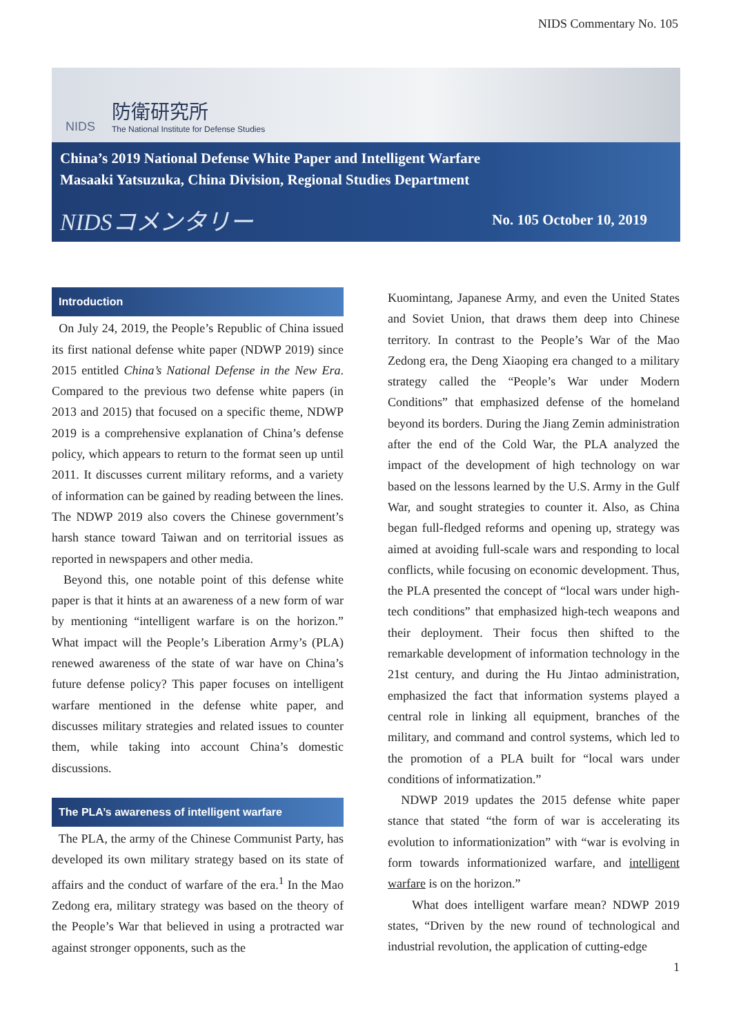NIDS Commentary No. 105
NIDS
防衛研究所
The National Institute for Defense Studies
China’s 2019 National Defense White Paper and Intelligent Warfare
Masaaki Yatsuzuka, China Division, Regional Studies Department
NIDSコメンタリー No. 105 October 10, 2019
Introduction
On July 24, 2019, the People’s Republic of China issued its first national defense white paper (NDWP 2019) since 2015 entitled China’s National Defense in the New Era. Compared to the previous two defense white papers (in 2013 and 2015) that focused on a specific theme, NDWP 2019 is a comprehensive explanation of China’s defense policy, which appears to return to the format seen up until 2011. It discusses current military reforms, and a variety of information can be gained by reading between the lines. The NDWP 2019 also covers the Chinese government’s harsh stance toward Taiwan and on territorial issues as reported in newspapers and other media.
Beyond this, one notable point of this defense white paper is that it hints at an awareness of a new form of war by mentioning “intelligent warfare is on the horizon.” What impact will the People’s Liberation Army’s (PLA) renewed awareness of the state of war have on China’s future defense policy? This paper focuses on intelligent warfare mentioned in the defense white paper, and discusses military strategies and related issues to counter them, while taking into account China’s domestic discussions.
The PLA’s awareness of intelligent warfare
The PLA, the army of the Chinese Communist Party, has developed its own military strategy based on its state of affairs and the conduct of warfare of the era.<sup>1</sup> In the Mao Zedong era, military strategy was based on the theory of the People’s War that believed in using a protracted war against stronger opponents, such as the
Kuomintang, Japanese Army, and even the United States and Soviet Union, that draws them deep into Chinese territory. In contrast to the People’s War of the Mao Zedong era, the Deng Xiaoping era changed to a military strategy called the “People’s War under Modern Conditions” that emphasized defense of the homeland beyond its borders. During the Jiang Zemin administration after the end of the Cold War, the PLA analyzed the impact of the development of high technology on war based on the lessons learned by the U.S. Army in the Gulf War, and sought strategies to counter it. Also, as China began full-fledged reforms and opening up, strategy was aimed at avoiding full-scale wars and responding to local conflicts, while focusing on economic development. Thus, the PLA presented the concept of “local wars under high-tech conditions” that emphasized high-tech weapons and their deployment. Their focus then shifted to the remarkable development of information technology in the 21st century, and during the Hu Jintao administration, emphasized the fact that information systems played a central role in linking all equipment, branches of the military, and command and control systems, which led to the promotion of a PLA built for “local wars under conditions of informatization.”
NDWP 2019 updates the 2015 defense white paper stance that stated “the form of war is accelerating its evolution to informationization” with “war is evolving in form towards informationized warfare, and intelligent warfare is on the horizon.”
What does intelligent warfare mean? NDWP 2019 states, “Driven by the new round of technological and industrial revolution, the application of cutting-edge
1